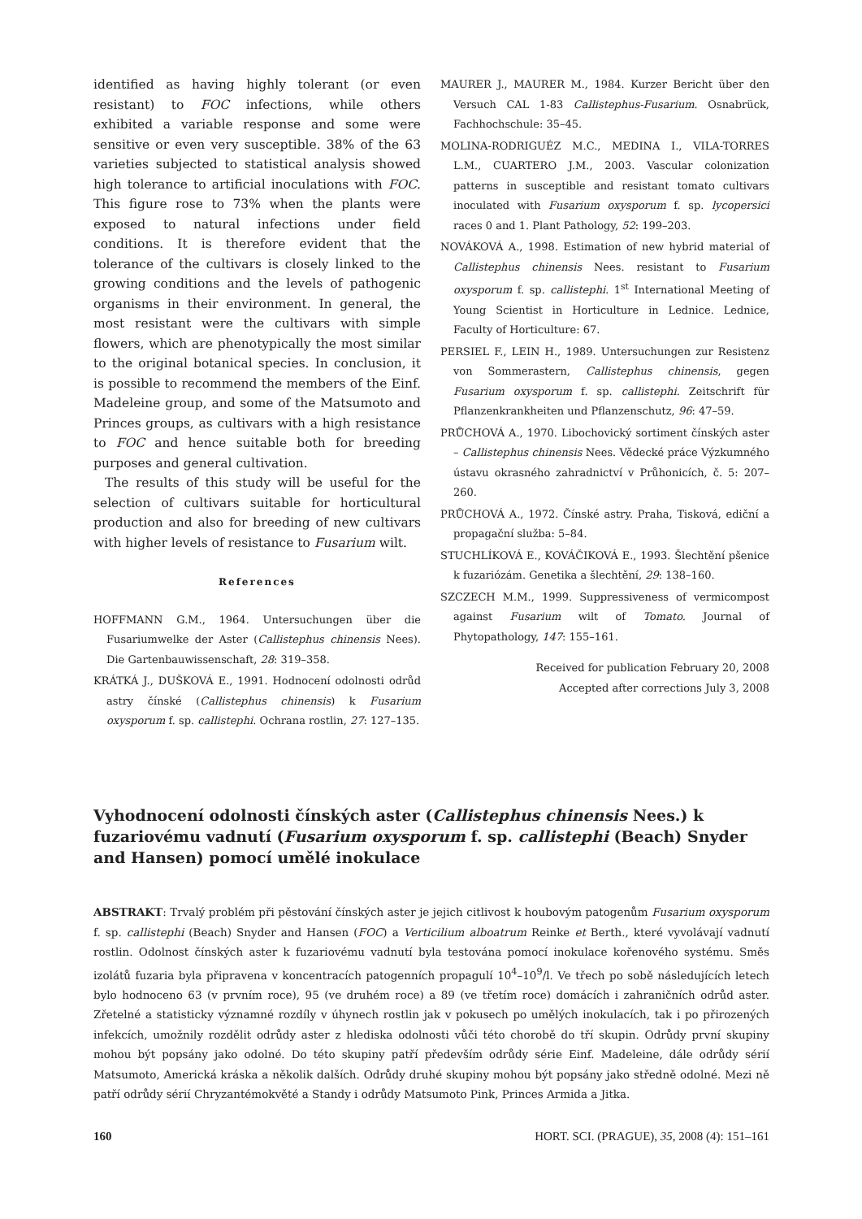identified as having highly tolerant (or even resistant) to FOC infections, while others exhibited a variable response and some were sensitive or even very susceptible. 38% of the 63 varieties subjected to statistical analysis showed high tolerance to artificial inoculations with FOC. This figure rose to 73% when the plants were exposed to natural infections under field conditions. It is therefore evident that the tolerance of the cultivars is closely linked to the growing conditions and the levels of pathogenic organisms in their environment. In general, the most resistant were the cultivars with simple flowers, which are phenotypically the most similar to the original botanical species. In conclusion, it is possible to recommend the members of the Einf. Madeleine group, and some of the Matsumoto and Princes groups, as cultivars with a high resistance to FOC and hence suitable both for breeding purposes and general cultivation.
The results of this study will be useful for the selection of cultivars suitable for horticultural production and also for breeding of new cultivars with higher levels of resistance to Fusarium wilt.
References
HOFFMANN G.M., 1964. Untersuchungen über die Fusariumwelke der Aster (Callistephus chinensis Nees). Die Gartenbauwissenschaft, 28: 319–358.
KRÁTKÁ J., DUŠKOVÁ E., 1991. Hodnocení odolnosti odrůd astry čínské (Callistephus chinensis) k Fusarium oxysporum f. sp. callistephi. Ochrana rostlin, 27: 127–135.
MAURER J., MAURER M., 1984. Kurzer Bericht über den Versuch CAL 1-83 Callistephus-Fusarium. Osnabrück, Fachhochschule: 35–45.
MOLINA-RODRIGUÉZ M.C., MEDINA I., VILA-TORRES L.M., CUARTERO J.M., 2003. Vascular colonization patterns in susceptible and resistant tomato cultivars inoculated with Fusarium oxysporum f. sp. lycopersici races 0 and 1. Plant Pathology, 52: 199–203.
NOVÁKOVÁ A., 1998. Estimation of new hybrid material of Callistephus chinensis Nees. resistant to Fusarium oxysporum f. sp. callistephi. 1<sup>st</sup> International Meeting of Young Scientist in Horticulture in Lednice. Lednice, Faculty of Horticulture: 67.
PERSIEL F., LEIN H., 1989. Untersuchungen zur Resistenz von Sommerastern, Callistephus chinensis, gegen Fusarium oxysporum f. sp. callistephi. Zeitschrift für Pflanzenkrankheiten und Pflanzenschutz, 96: 47–59.
PRŮCHOVÁ A., 1970. Libochovický sortiment čínských aster – Callistephus chinensis Nees. Vědecké práce Výzkumného ústavu okrasného zahradnictví v Průhonicích, č. 5: 207–260.
PRŮCHOVÁ A., 1972. Čínské astry. Praha, Tisková, ediční a propagační služba: 5–84.
STUCHLÍKOVÁ E., KOVÁČIKOVÁ E., 1993. Šlechtění pšenice k fuzariózám. Genetika a šlechtění, 29: 138–160.
SZCZECH M.M., 1999. Suppressiveness of vermicompost against Fusarium wilt of Tomato. Journal of Phytopathology, 147: 155–161.
Received for publication February 20, 2008
Accepted after corrections July 3, 2008
Vyhodnocení odolnosti čínských aster (Callistephus chinensis Nees.) k fuzariovému vadnutí (Fusarium oxysporum f. sp. callistephi (Beach) Snyder and Hansen) pomocí umělé inokulace
ABSTRAKT: Trvalý problém při pěstování čínských aster je jejich citlivost k houbovým patogenům Fusarium oxysporum f. sp. callistephi (Beach) Snyder and Hansen (FOC) a Verticilium alboatrum Reinke et Berth., které vyvolávají vadnutí rostlin. Odolnost čínských aster k fuzariovému vadnutí byla testována pomocí inokulace kořenového systému. Směs izolátů fuzaria byla připravena v koncentracích patogenních propagulí 10<sup>4</sup>–10<sup>9</sup>/l. Ve třech po sobě následujících letech bylo hodnoceno 63 (v prvním roce), 95 (ve druhém roce) a 89 (ve třetím roce) domácích i zahraničních odrůd aster. Zřetelné a statisticky významné rozdíly v úhynech rostlin jak v pokusech po umělých inokulacích, tak i po přirozených infekcích, umožnily rozdělit odrůdy aster z hlediska odolnosti vůči této chorobě do tří skupin. Odrůdy první skupiny mohou být popsány jako odolné. Do této skupiny patří především odrůdy série Einf. Madeleine, dále odrůdy sérií Matsumoto, Americká kráska a několik dalších. Odrůdy druhé skupiny mohou být popsány jako středně odolné. Mezi ně patří odrůdy sérií Chryzantémokvěté a Standy i odrůdy Matsumoto Pink, Princes Armida a Jitka.
160 HORT. SCI. (PRAGUE), 35, 2008 (4): 151–161